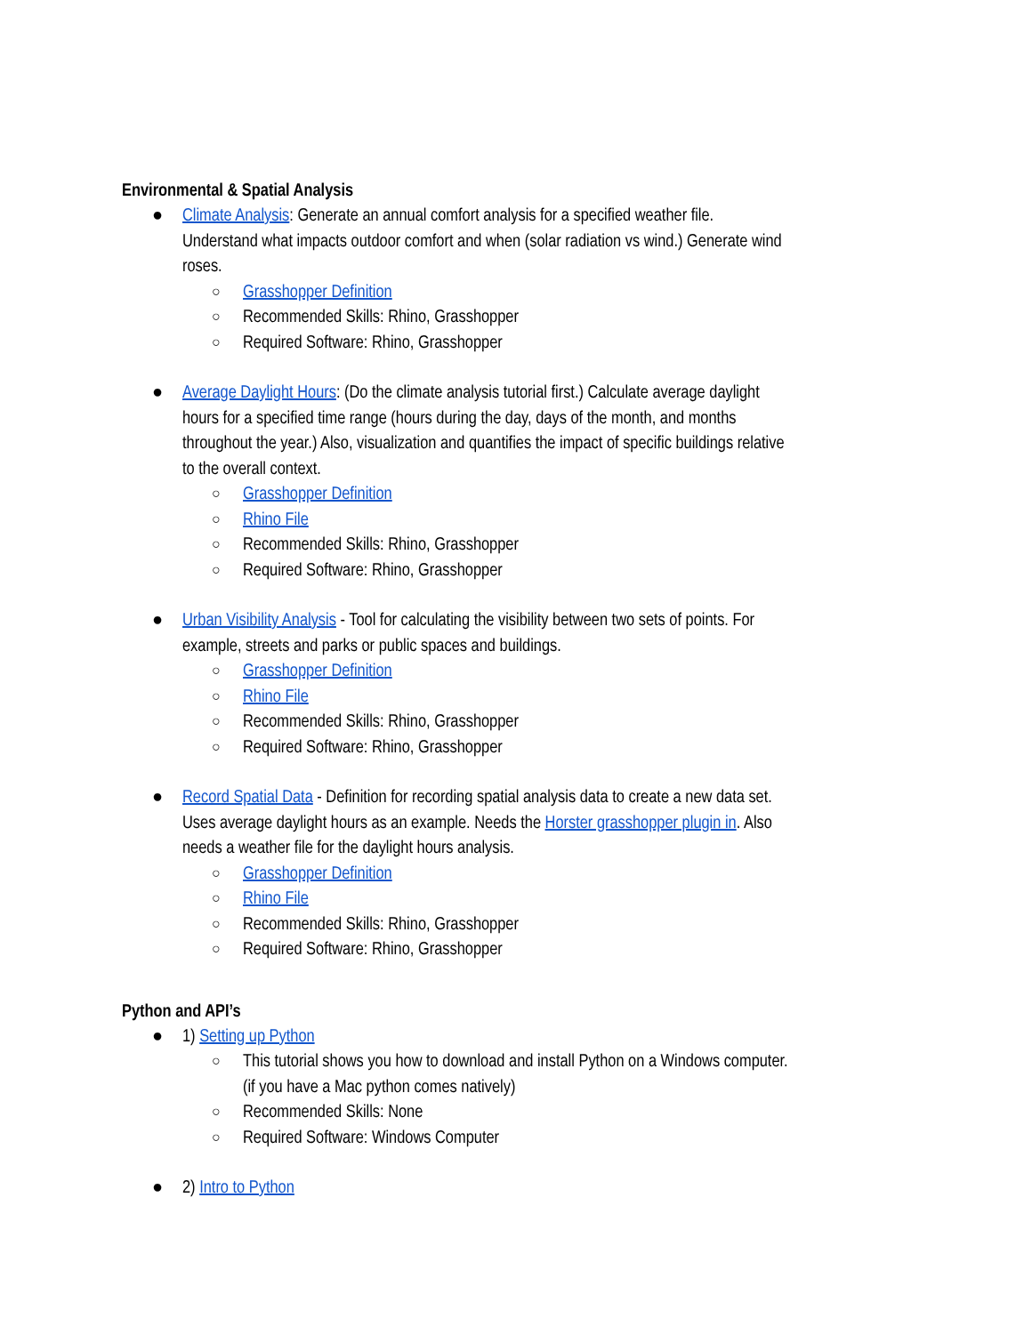Environmental & Spatial Analysis
● Climate Analysis: Generate an annual comfort analysis for a specified weather file. Understand what impacts outdoor comfort and when (solar radiation vs wind.) Generate wind roses.
○ Grasshopper Definition
○ Recommended Skills: Rhino, Grasshopper
○ Required Software: Rhino, Grasshopper
● Average Daylight Hours: (Do the climate analysis tutorial first.) Calculate average daylight hours for a specified time range (hours during the day, days of the month, and months throughout the year.) Also, visualization and quantifies the impact of specific buildings relative to the overall context.
○ Grasshopper Definition
○ Rhino File
○ Recommended Skills: Rhino, Grasshopper
○ Required Software: Rhino, Grasshopper
● Urban Visibility Analysis - Tool for calculating the visibility between two sets of points. For example, streets and parks or public spaces and buildings.
○ Grasshopper Definition
○ Rhino File
○ Recommended Skills: Rhino, Grasshopper
○ Required Software: Rhino, Grasshopper
● Record Spatial Data - Definition for recording spatial analysis data to create a new data set. Uses average daylight hours as an example. Needs the Horster grasshopper plugin in. Also needs a weather file for the daylight hours analysis.
○ Grasshopper Definition
○ Rhino File
○ Recommended Skills: Rhino, Grasshopper
○ Required Software: Rhino, Grasshopper
Python and API’s
● 1) Setting up Python
○ This tutorial shows you how to download and install Python on a Windows computer. (if you have a Mac python comes natively)
○ Recommended Skills: None
○ Required Software: Windows Computer
● 2) Intro to Python